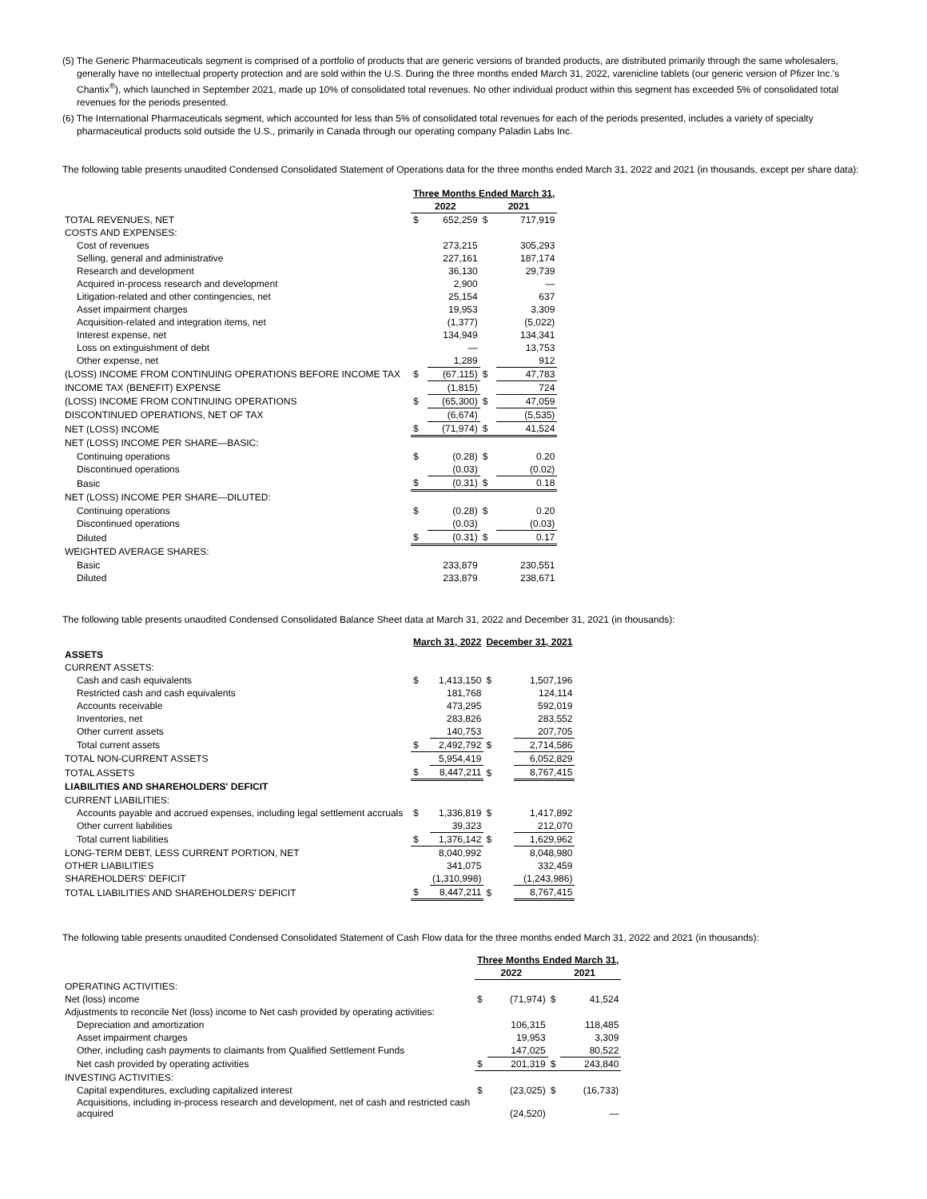(5) The Generic Pharmaceuticals segment is comprised of a portfolio of products that are generic versions of branded products, are distributed primarily through the same wholesalers, generally have no intellectual property protection and are sold within the U.S. During the three months ended March 31, 2022, varenicline tablets (our generic version of Pfizer Inc.'s Chantix<sup>®</sup>), which launched in September 2021, made up 10% of consolidated total revenues. No other individual product within this segment has exceeded 5% of consolidated total revenues for the periods presented.
(6) The International Pharmaceuticals segment, which accounted for less than 5% of consolidated total revenues for each of the periods presented, includes a variety of specialty pharmaceutical products sold outside the U.S., primarily in Canada through our operating company Paladin Labs Inc.
The following table presents unaudited Condensed Consolidated Statement of Operations data for the three months ended March 31, 2022 and 2021 (in thousands, except per share data):
| | Three Months Ended March 31, | | | |
| | 2022 | | 2021 | |
| TOTAL REVENUES, NET | $ | 652,259 | $ | 717,919 |
| COSTS AND EXPENSES: | | | | |
| Cost of revenues | | 273,215 | | 305,293 |
| Selling, general and administrative | | 227,161 | | 187,174 |
| Research and development | | 36,130 | | 29,739 |
| Acquired in-process research and development | | 2,900 | | — |
| Litigation-related and other contingencies, net | | 25,154 | | 637 |
| Asset impairment charges | | 19,953 | | 3,309 |
| Acquisition-related and integration items, net | | (1,377) | | (5,022) |
| Interest expense, net | | 134,949 | | 134,341 |
| Loss on extinguishment of debt | | — | | 13,753 |
| Other expense, net | | 1,289 | | 912 |
| (LOSS) INCOME FROM CONTINUING OPERATIONS BEFORE INCOME TAX | $ | (67,115) | $ | 47,783 |
| INCOME TAX (BENEFIT) EXPENSE | | (1,815) | | 724 |
| (LOSS) INCOME FROM CONTINUING OPERATIONS | $ | (65,300) | $ | 47,059 |
| DISCONTINUED OPERATIONS, NET OF TAX | | (6,674) | | (5,535) |
| NET (LOSS) INCOME | $ | (71,974) | $ | 41,524 |
| NET (LOSS) INCOME PER SHARE—BASIC: | | | | |
| Continuing operations | $ | (0.28) | $ | 0.20 |
| Discontinued operations | | (0.03) | | (0.02) |
| Basic | $ | (0.31) | $ | 0.18 |
| NET (LOSS) INCOME PER SHARE—DILUTED: | | | | |
| Continuing operations | $ | (0.28) | $ | 0.20 |
| Discontinued operations | | (0.03) | | (0.03) |
| Diluted | $ | (0.31) | $ | 0.17 |
| WEIGHTED AVERAGE SHARES: | | | | |
| Basic | | 233,879 | | 230,551 |
| Diluted | | 233,879 | | 238,671 |
The following table presents unaudited Condensed Consolidated Balance Sheet data at March 31, 2022 and December 31, 2021 (in thousands):
| | March 31, 2022 | | December 31, 2021 | |
| ASSETS | | | | |
| CURRENT ASSETS: | | | | |
| Cash and cash equivalents | $ | 1,413,150 | $ | 1,507,196 |
| Restricted cash and cash equivalents | | 181,768 | | 124,114 |
| Accounts receivable | | 473,295 | | 592,019 |
| Inventories, net | | 283,826 | | 283,552 |
| Other current assets | | 140,753 | | 207,705 |
| Total current assets | $ | 2,492,792 | $ | 2,714,586 |
| TOTAL NON-CURRENT ASSETS | | 5,954,419 | | 6,052,829 |
| TOTAL ASSETS | $ | 8,447,211 | $ | 8,767,415 |
| LIABILITIES AND SHAREHOLDERS' DEFICIT | | | | |
| CURRENT LIABILITIES: | | | | |
| Accounts payable and accrued expenses, including legal settlement accruals | $ | 1,336,819 | $ | 1,417,892 |
| Other current liabilities | | 39,323 | | 212,070 |
| Total current liabilities | $ | 1,376,142 | $ | 1,629,962 |
| LONG-TERM DEBT, LESS CURRENT PORTION, NET | | 8,040,992 | | 8,048,980 |
| OTHER LIABILITIES | | 341,075 | | 332,459 |
| SHAREHOLDERS' DEFICIT | | (1,310,998) | | (1,243,986) |
| TOTAL LIABILITIES AND SHAREHOLDERS' DEFICIT | $ | 8,447,211 | $ | 8,767,415 |
The following table presents unaudited Condensed Consolidated Statement of Cash Flow data for the three months ended March 31, 2022 and 2021 (in thousands):
| | Three Months Ended March 31, | | | |
| | 2022 | | 2021 | |
| OPERATING ACTIVITIES: | | | | |
| Net (loss) income | $ | (71,974) | $ | 41,524 |
| Adjustments to reconcile Net (loss) income to Net cash provided by operating activities: | | | | |
| Depreciation and amortization | | 106,315 | | 118,485 |
| Asset impairment charges | | 19,953 | | 3,309 |
| Other, including cash payments to claimants from Qualified Settlement Funds | | 147,025 | | 80,522 |
| Net cash provided by operating activities | $ | 201,319 | $ | 243,840 |
| INVESTING ACTIVITIES: | | | | |
| Capital expenditures, excluding capitalized interest | $ | (23,025) | $ | (16,733) |
| Acquisitions, including in-process research and development, net of cash and restricted cash acquired | | (24,520) | | — |